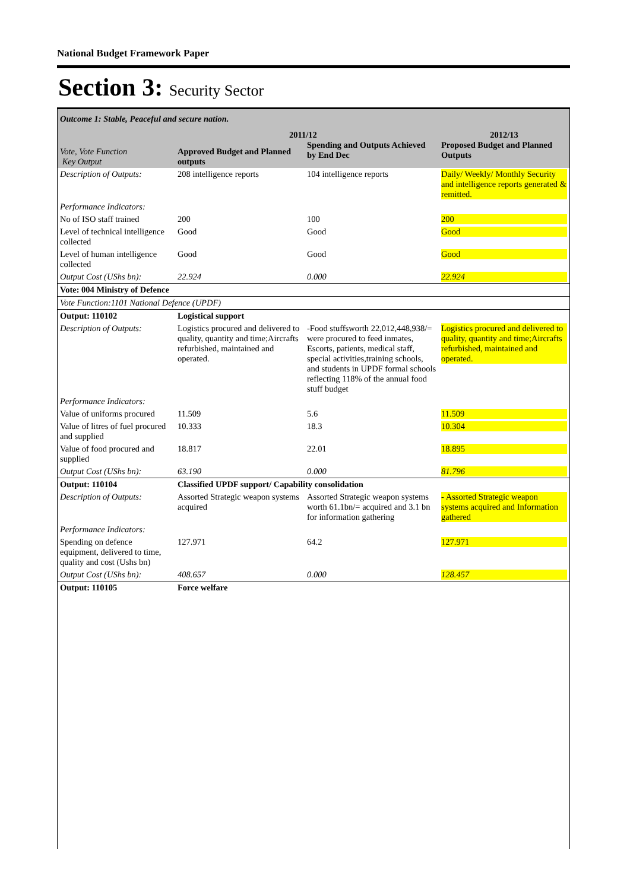National Budget Framework Paper
Section 3: Security Sector
| Outcome 1: Stable, Peaceful and secure nation. | | | |
| Vote, Vote Function Key Output | Approved Budget and Planned outputs | 2011/12 Spending and Outputs Achieved by End Dec | 2012/13 Proposed Budget and Planned Outputs |
| Description of Outputs: | 208 intelligence reports | 104 intelligence reports | Daily/ Weekly/ Monthly Security and intelligence reports generated & remitted. |
| Performance Indicators: | | | |
| No of ISO staff trained | 200 | 100 | 200 |
| Level of technical intelligence collected | Good | Good | Good |
| Level of human intelligence collected | Good | Good | Good |
| Output Cost (UShs bn): | 22.924 | 0.000 | 22.924 |
| Vote: 004 Ministry of Defence | | | |
| Vote Function:1101 National Defence (UPDF) | | | |
| Output: 110102 | Logistical support | | |
| Description of Outputs: | Logistics procured and delivered to quality, quantity and time;Aircrafts refurbished, maintained and operated. | -Food stuffsworth 22,012,448,938/= were procured to feed inmates, Escorts, patients, medical staff, special activities,training schools, and students in UPDF formal schools reflecting 118% of the annual food stuff budget | Logistics procured and delivered to quality, quantity and time;Aircrafts refurbished, maintained and operated. |
| Performance Indicators: | | | |
| Value of uniforms procured | 11.509 | 5.6 | 11.509 |
| Value of litres of fuel procured and supplied | 10.333 | 18.3 | 10.304 |
| Value of food procured and supplied | 18.817 | 22.01 | 18.895 |
| Output Cost (UShs bn): | 63.190 | 0.000 | 81.796 |
| Output: 110104 | Classified UPDF support/ Capability consolidation | | |
| Description of Outputs: | Assorted Strategic weapon systems acquired | Assorted Strategic weapon systems worth 61.1bn/= acquired and 3.1 bn for information gathering | - Assorted Strategic weapon systems acquired and Information gathered |
| Performance Indicators: | | | |
| Spending on defence equipment, delivered to time, quality and cost (Ushs bn) | 127.971 | 64.2 | 127.971 |
| Output Cost (UShs bn): | 408.657 | 0.000 | 128.457 |
| Output: 110105 | Force welfare | | |